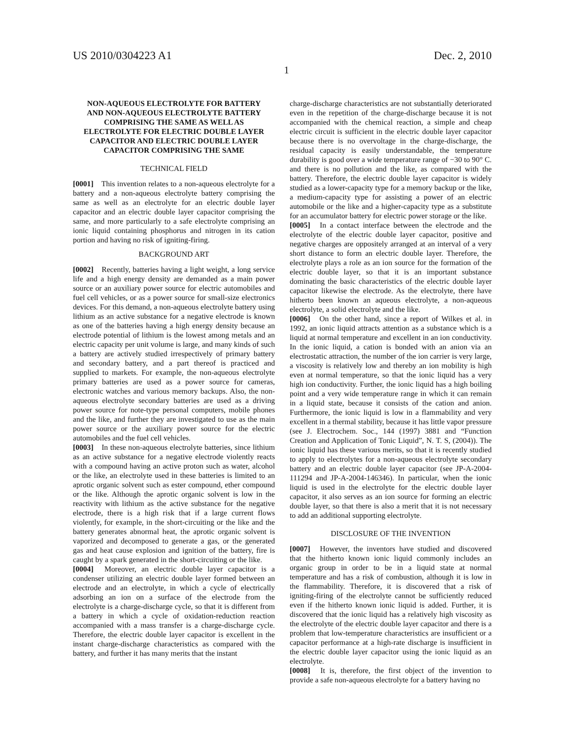US 2010/0304223 A1 Dec. 2, 2010
1
NON-AQUEOUS ELECTROLYTE FOR BATTERY AND NON-AQUEOUS ELECTROLYTE BATTERY COMPRISING THE SAME AS WELL AS ELECTROLYTE FOR ELECTRIC DOUBLE LAYER CAPACITOR AND ELECTRIC DOUBLE LAYER CAPACITOR COMPRISING THE SAME
TECHNICAL FIELD
[0001] This invention relates to a non-aqueous electrolyte for a battery and a non-aqueous electrolyte battery comprising the same as well as an electrolyte for an electric double layer capacitor and an electric double layer capacitor comprising the same, and more particularly to a safe electrolyte comprising an ionic liquid containing phosphorus and nitrogen in its cation portion and having no risk of igniting-firing.
BACKGROUND ART
[0002] Recently, batteries having a light weight, a long service life and a high energy density are demanded as a main power source or an auxiliary power source for electric automobiles and fuel cell vehicles, or as a power source for small-size electronics devices. For this demand, a non-aqueous electrolyte battery using lithium as an active substance for a negative electrode is known as one of the batteries having a high energy density because an electrode potential of lithium is the lowest among metals and an electric capacity per unit volume is large, and many kinds of such a battery are actively studied irrespectively of primary battery and secondary battery, and a part thereof is practiced and supplied to markets. For example, the non-aqueous electrolyte primary batteries are used as a power source for cameras, electronic watches and various memory backups. Also, the non-aqueous electrolyte secondary batteries are used as a driving power source for note-type personal computers, mobile phones and the like, and further they are investigated to use as the main power source or the auxiliary power source for the electric automobiles and the fuel cell vehicles.
[0003] In these non-aqueous electrolyte batteries, since lithium as an active substance for a negative electrode violently reacts with a compound having an active proton such as water, alcohol or the like, an electrolyte used in these batteries is limited to an aprotic organic solvent such as ester compound, ether compound or the like. Although the aprotic organic solvent is low in the reactivity with lithium as the active substance for the negative electrode, there is a high risk that if a large current flows violently, for example, in the short-circuiting or the like and the battery generates abnormal heat, the aprotic organic solvent is vaporized and decomposed to generate a gas, or the generated gas and heat cause explosion and ignition of the battery, fire is caught by a spark generated in the short-circuiting or the like.
[0004] Moreover, an electric double layer capacitor is a condenser utilizing an electric double layer formed between an electrode and an electrolyte, in which a cycle of electrically adsorbing an ion on a surface of the electrode from the electrolyte is a charge-discharge cycle, so that it is different from a battery in which a cycle of oxidation-reduction reaction accompanied with a mass transfer is a charge-discharge cycle. Therefore, the electric double layer capacitor is excellent in the instant charge-discharge characteristics as compared with the battery, and further it has many merits that the instant
charge-discharge characteristics are not substantially deteriorated even in the repetition of the charge-discharge because it is not accompanied with the chemical reaction, a simple and cheap electric circuit is sufficient in the electric double layer capacitor because there is no overvoltage in the charge-discharge, the residual capacity is easily understandable, the temperature durability is good over a wide temperature range of −30 to 90° C. and there is no pollution and the like, as compared with the battery. Therefore, the electric double layer capacitor is widely studied as a lower-capacity type for a memory backup or the like, a medium-capacity type for assisting a power of an electric automobile or the like and a higher-capacity type as a substitute for an accumulator battery for electric power storage or the like.
[0005] In a contact interface between the electrode and the electrolyte of the electric double layer capacitor, positive and negative charges are oppositely arranged at an interval of a very short distance to form an electric double layer. Therefore, the electrolyte plays a role as an ion source for the formation of the electric double layer, so that it is an important substance dominating the basic characteristics of the electric double layer capacitor likewise the electrode. As the electrolyte, there have hitherto been known an aqueous electrolyte, a non-aqueous electrolyte, a solid electrolyte and the like.
[0006] On the other hand, since a report of Wilkes et al. in 1992, an ionic liquid attracts attention as a substance which is a liquid at normal temperature and excellent in an ion conductivity. In the ionic liquid, a cation is bonded with an anion via an electrostatic attraction, the number of the ion carrier is very large, a viscosity is relatively low and thereby an ion mobility is high even at normal temperature, so that the ionic liquid has a very high ion conductivity. Further, the ionic liquid has a high boiling point and a very wide temperature range in which it can remain in a liquid state, because it consists of the cation and anion. Furthermore, the ionic liquid is low in a flammability and very excellent in a thermal stability, because it has little vapor pressure (see J. Electrochem. Soc., 144 (1997) 3881 and “Function Creation and Application of Tonic Liquid”, N. T. S, (2004)). The ionic liquid has these various merits, so that it is recently studied to apply to electrolytes for a non-aqueous electrolyte secondary battery and an electric double layer capacitor (see JP-A-2004-111294 and JP-A-2004-146346). In particular, when the ionic liquid is used in the electrolyte for the electric double layer capacitor, it also serves as an ion source for forming an electric double layer, so that there is also a merit that it is not necessary to add an additional supporting electrolyte.
DISCLOSURE OF THE INVENTION
[0007] However, the inventors have studied and discovered that the hitherto known ionic liquid commonly includes an organic group in order to be in a liquid state at normal temperature and has a risk of combustion, although it is low in the flammability. Therefore, it is discovered that a risk of igniting-firing of the electrolyte cannot be sufficiently reduced even if the hitherto known ionic liquid is added. Further, it is discovered that the ionic liquid has a relatively high viscosity as the electrolyte of the electric double layer capacitor and there is a problem that low-temperature characteristics are insufficient or a capacitor performance at a high-rate discharge is insufficient in the electric double layer capacitor using the ionic liquid as an electrolyte.
[0008] It is, therefore, the first object of the invention to provide a safe non-aqueous electrolyte for a battery having no